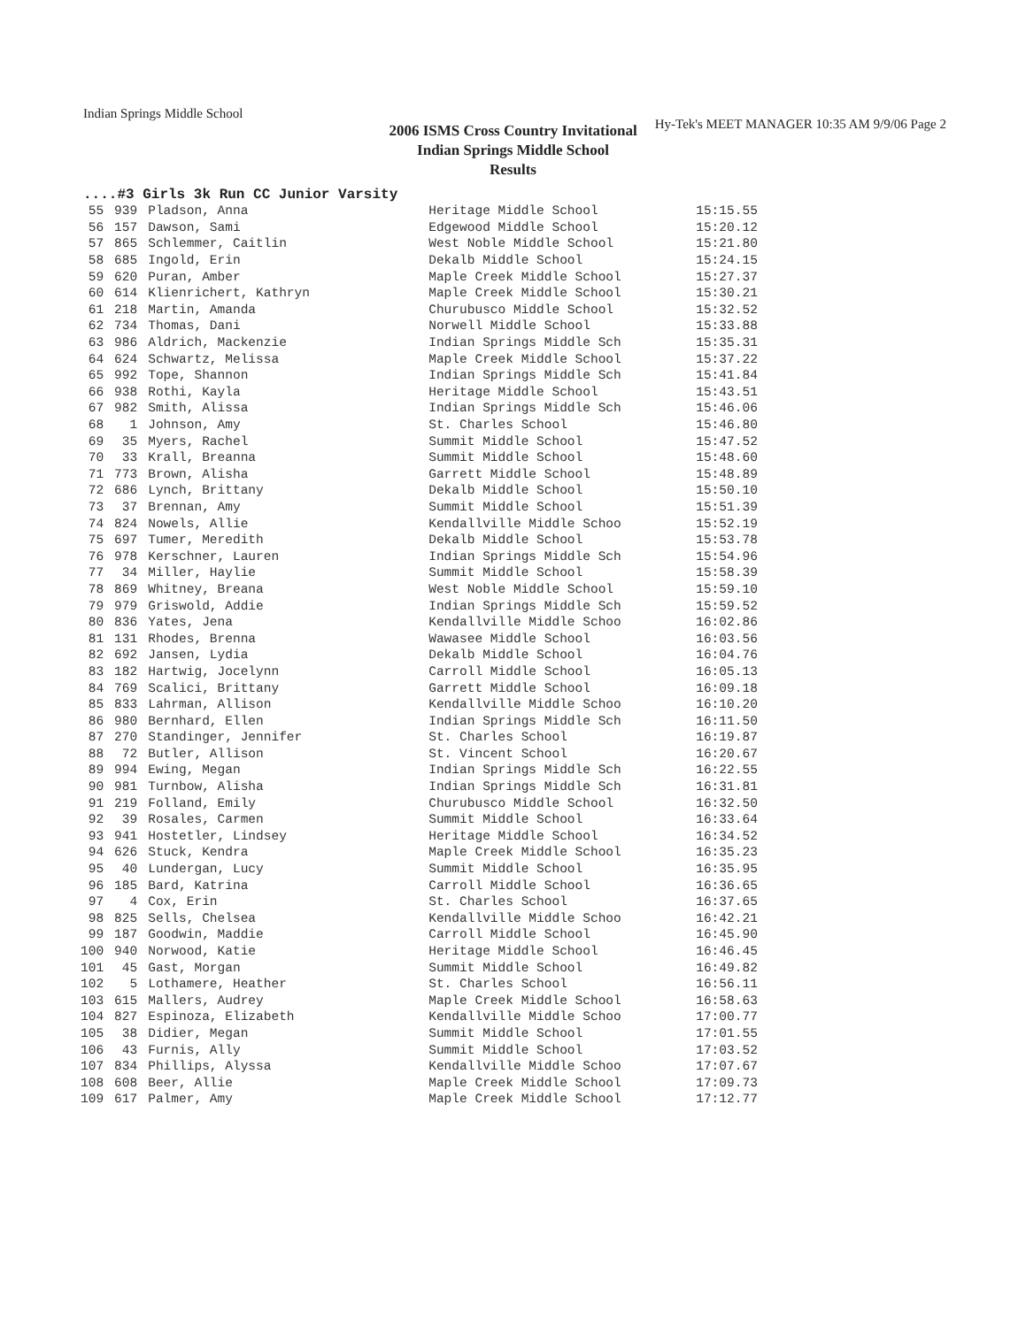Indian Springs Middle School
Hy-Tek's MEET MANAGER 10:35 AM 9/9/06 Page 2
2006 ISMS Cross Country Invitational
Indian Springs Middle School
Results
....#3 Girls 3k Run CC Junior Varsity
| 55 | 939 | Pladson, Anna | Heritage Middle School | 15:15.55 |
| 56 | 157 | Dawson, Sami | Edgewood Middle School | 15:20.12 |
| 57 | 865 | Schlemmer, Caitlin | West Noble Middle School | 15:21.80 |
| 58 | 685 | Ingold, Erin | Dekalb Middle School | 15:24.15 |
| 59 | 620 | Puran, Amber | Maple Creek Middle School | 15:27.37 |
| 60 | 614 | Klienrichert, Kathryn | Maple Creek Middle School | 15:30.21 |
| 61 | 218 | Martin, Amanda | Churubusco Middle School | 15:32.52 |
| 62 | 734 | Thomas, Dani | Norwell Middle School | 15:33.88 |
| 63 | 986 | Aldrich, Mackenzie | Indian Springs Middle Sch | 15:35.31 |
| 64 | 624 | Schwartz, Melissa | Maple Creek Middle School | 15:37.22 |
| 65 | 992 | Tope, Shannon | Indian Springs Middle Sch | 15:41.84 |
| 66 | 938 | Rothi, Kayla | Heritage Middle School | 15:43.51 |
| 67 | 982 | Smith, Alissa | Indian Springs Middle Sch | 15:46.06 |
| 68 | 1 | Johnson, Amy | St. Charles School | 15:46.80 |
| 69 | 35 | Myers, Rachel | Summit Middle School | 15:47.52 |
| 70 | 33 | Krall, Breanna | Summit Middle School | 15:48.60 |
| 71 | 773 | Brown, Alisha | Garrett Middle School | 15:48.89 |
| 72 | 686 | Lynch, Brittany | Dekalb Middle School | 15:50.10 |
| 73 | 37 | Brennan, Amy | Summit Middle School | 15:51.39 |
| 74 | 824 | Nowels, Allie | Kendallville Middle Schoo | 15:52.19 |
| 75 | 697 | Tumer, Meredith | Dekalb Middle School | 15:53.78 |
| 76 | 978 | Kerschner, Lauren | Indian Springs Middle Sch | 15:54.96 |
| 77 | 34 | Miller, Haylie | Summit Middle School | 15:58.39 |
| 78 | 869 | Whitney, Breana | West Noble Middle School | 15:59.10 |
| 79 | 979 | Griswold, Addie | Indian Springs Middle Sch | 15:59.52 |
| 80 | 836 | Yates, Jena | Kendallville Middle Schoo | 16:02.86 |
| 81 | 131 | Rhodes, Brenna | Wawasee Middle School | 16:03.56 |
| 82 | 692 | Jansen, Lydia | Dekalb Middle School | 16:04.76 |
| 83 | 182 | Hartwig, Jocelynn | Carroll Middle School | 16:05.13 |
| 84 | 769 | Scalici, Brittany | Garrett Middle School | 16:09.18 |
| 85 | 833 | Lahrman, Allison | Kendallville Middle Schoo | 16:10.20 |
| 86 | 980 | Bernhard, Ellen | Indian Springs Middle Sch | 16:11.50 |
| 87 | 270 | Standinger, Jennifer | St. Charles School | 16:19.87 |
| 88 | 72 | Butler, Allison | St. Vincent School | 16:20.67 |
| 89 | 994 | Ewing, Megan | Indian Springs Middle Sch | 16:22.55 |
| 90 | 981 | Turnbow, Alisha | Indian Springs Middle Sch | 16:31.81 |
| 91 | 219 | Folland, Emily | Churubusco Middle School | 16:32.50 |
| 92 | 39 | Rosales, Carmen | Summit Middle School | 16:33.64 |
| 93 | 941 | Hostetler, Lindsey | Heritage Middle School | 16:34.52 |
| 94 | 626 | Stuck, Kendra | Maple Creek Middle School | 16:35.23 |
| 95 | 40 | Lundergan, Lucy | Summit Middle School | 16:35.95 |
| 96 | 185 | Bard, Katrina | Carroll Middle School | 16:36.65 |
| 97 | 4 | Cox, Erin | St. Charles School | 16:37.65 |
| 98 | 825 | Sells, Chelsea | Kendallville Middle Schoo | 16:42.21 |
| 99 | 187 | Goodwin, Maddie | Carroll Middle School | 16:45.90 |
| 100 | 940 | Norwood, Katie | Heritage Middle School | 16:46.45 |
| 101 | 45 | Gast, Morgan | Summit Middle School | 16:49.82 |
| 102 | 5 | Lothamere, Heather | St. Charles School | 16:56.11 |
| 103 | 615 | Mallers, Audrey | Maple Creek Middle School | 16:58.63 |
| 104 | 827 | Espinoza, Elizabeth | Kendallville Middle Schoo | 17:00.77 |
| 105 | 38 | Didier, Megan | Summit Middle School | 17:01.55 |
| 106 | 43 | Furnis, Ally | Summit Middle School | 17:03.52 |
| 107 | 834 | Phillips, Alyssa | Kendallville Middle Schoo | 17:07.67 |
| 108 | 608 | Beer, Allie | Maple Creek Middle School | 17:09.73 |
| 109 | 617 | Palmer, Amy | Maple Creek Middle School | 17:12.77 |